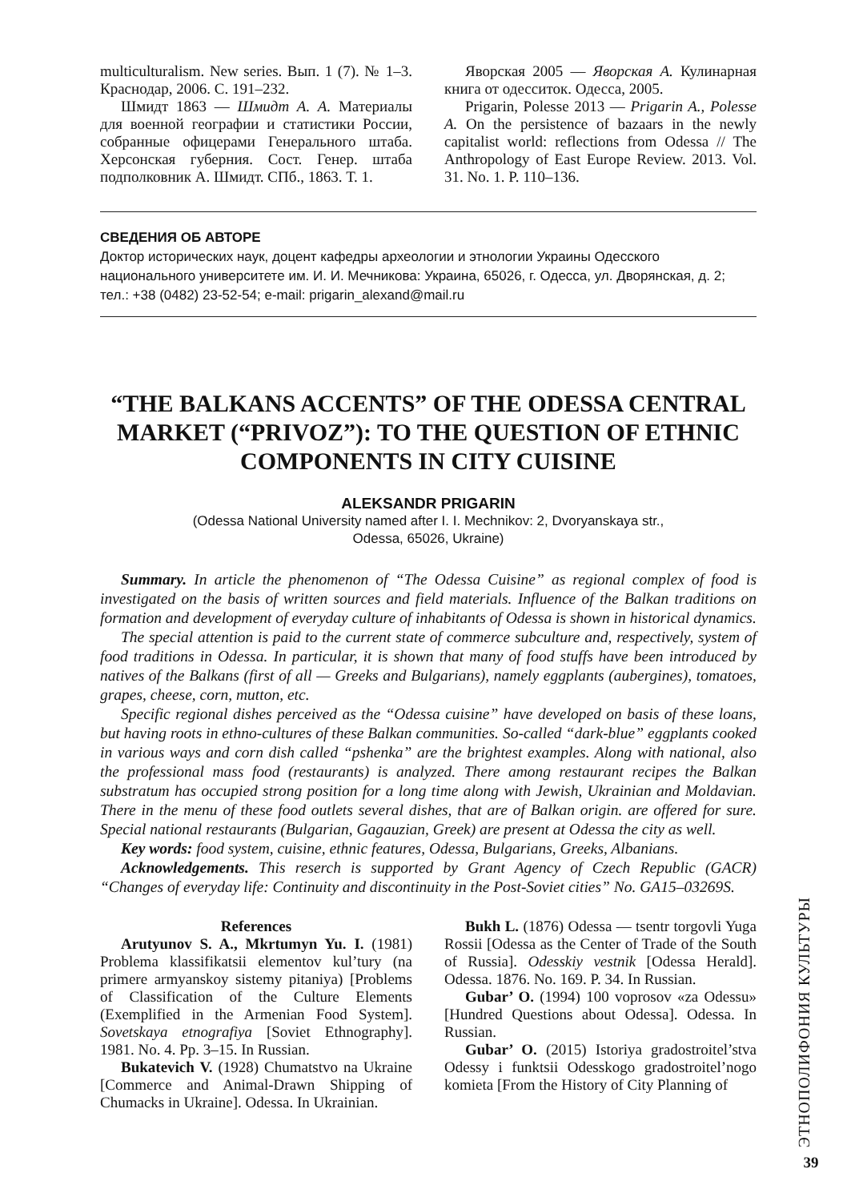multiculturalism. New series. Вып. 1 (7). № 1–3. Краснодар, 2006. С. 191–232.
Шмидт 1863 — Шмидт А. А. Материалы для военной географии и статистики России, собранные офицерами Генерального штаба. Херсонская губерния. Сост. Генер. штаба подполковник А. Шмидт. СПб., 1863. Т. 1.
Яворская 2005 — Яворская А. Кулинарная книга от одесситок. Одесса, 2005.
Prigarin, Polesse 2013 — Prigarin A., Polesse A. On the persistence of bazaars in the newly capitalist world: reflections from Odessa // The Anthropology of East Europe Review. 2013. Vol. 31. No. 1. P. 110–136.
СВЕДЕНИЯ ОБ АВТОРЕ
Доктор исторических наук, доцент кафедры археологии и этнологии Украины Одесского национального университете им. И. И. Мечникова: Украина, 65026, г. Одесса, ул. Дворянская, д. 2; тел.: +38 (0482) 23-52-54; e-mail: prigarin_alexand@mail.ru
“THE BALKANS ACCENTS” OF THE ODESSA CENTRAL MARKET (“PRIVOZ”): TO THE QUESTION OF ETHNIC COMPONENTS IN CITY CUISINE
ALEKSANDR PRIGARIN
(Odessa National University named after I. I. Mechnikov: 2, Dvoryanskaya str.,
Odessa, 65026, Ukraine)
Summary. In article the phenomenon of “The Odessa Cuisine” as regional complex of food is investigated on the basis of written sources and field materials. Influence of the Balkan traditions on formation and development of everyday culture of inhabitants of Odessa is shown in historical dynamics.
The special attention is paid to the current state of commerce subculture and, respectively, system of food traditions in Odessa. In particular, it is shown that many of food stuffs have been introduced by natives of the Balkans (first of all — Greeks and Bulgarians), namely eggplants (aubergines), tomatoes, grapes, cheese, corn, mutton, etc.
Specific regional dishes perceived as the “Odessa cuisine” have developed on basis of these loans, but having roots in ethno-cultures of these Balkan communities. So-called “dark-blue” eggplants cooked in various ways and corn dish called “pshenka” are the brightest examples. Along with national, also the professional mass food (restaurants) is analyzed. There among restaurant recipes the Balkan substratum has occupied strong position for a long time along with Jewish, Ukrainian and Moldavian. There in the menu of these food outlets several dishes, that are of Balkan origin. are offered for sure. Special national restaurants (Bulgarian, Gagauzian, Greek) are present at Odessa the city as well.
Key words: food system, cuisine, ethnic features, Odessa, Bulgarians, Greeks, Albanians.
Acknowledgements. This reserch is supported by Grant Agency of Czech Republic (GACR) “Changes of everyday life: Continuity and discontinuity in the Post-Soviet cities” No. GA15–03269S.
References
Arutyunov S. A., Mkrtumyn Yu. I. (1981) Problema klassifikatsii elementov kul’tury (na primere armyanskoy sistemy pitaniya) [Problems of Classification of the Culture Elements (Exemplified in the Armenian Food System]. Sovetskaya etnografiya [Soviet Ethnography]. 1981. No. 4. Pp. 3–15. In Russian.
Bukatevich V. (1928) Chumatstvo na Ukraine [Commerce and Animal-Drawn Shipping of Chumacks in Ukraine]. Odessa. In Ukrainian.
Bukh L. (1876) Odessa — tsentr torgovli Yuga Rossii [Odessa as the Center of Trade of the South of Russia]. Odesskiy vestnik [Odessa Herald]. Odessa. 1876. No. 169. P. 34. In Russian.
Gubar’ O. (1994) 100 voprosov «za Odessu» [Hundred Questions about Odessa]. Odessa. In Russian.
Gubar’ O. (2015) Istoriya gradostroitel’stva Odessy i funktsii Odesskogo gradostroitel’nogo komieta [From the History of City Planning of
ЭТНОПОЛИФОНИЯ КУЛЬТУРЫ
39